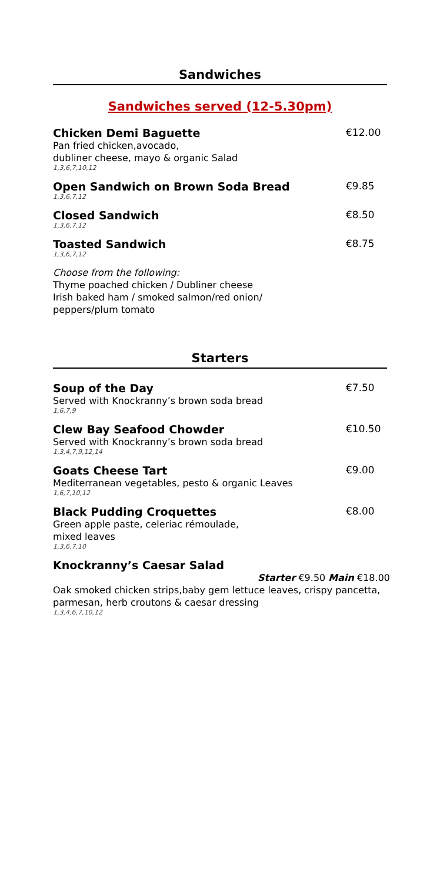Sandwiches
Sandwiches served (12-5.30pm)
Chicken Demi Baguette €12.00
Pan fried chicken,avocado,
dubliner cheese, mayo & organic Salad
1,3,6,7,10,12
Open Sandwich on Brown Soda Bread
€9.85
1,3,6,7,12
Closed Sandwich €8.50
1,3,6,7,12
Toasted Sandwich €8.75
1,3,6,7,12
Choose from the following:
Thyme poached chicken / Dubliner cheese
Irish baked ham / smoked salmon/red onion/
peppers/plum tomato
Starters
Soup of the Day €7.50
Served with Knockranny’s brown soda bread
1,6,7,9
Clew Bay Seafood Chowder €10.50
Served with Knockranny’s brown soda bread
1,3,4,7,9,12,14
Goats Cheese Tart €9.00
Mediterranean vegetables, pesto & organic Leaves
1,6,7,10,12
Black Pudding Croquettes €8.00
Green apple paste, celeriac rémoulade,
mixed leaves
1,3,6,7,10
Knockranny’s Caesar Salad
Starter €9.50 Main €18.00
Oak smoked chicken strips,baby gem lettuce leaves, crispy pancetta, parmesan, herb croutons & caesar dressing
1,3,4,6,7,10,12